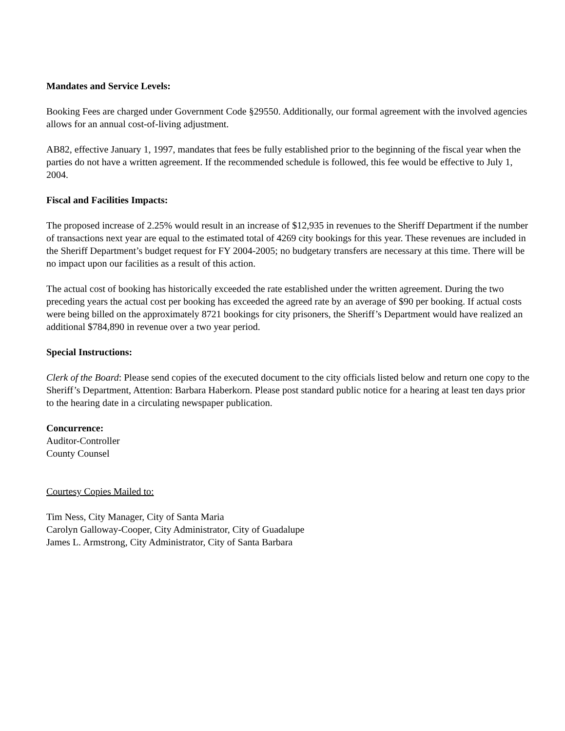Mandates and Service Levels:
Booking Fees are charged under Government Code §29550. Additionally, our formal agreement with the involved agencies allows for an annual cost-of-living adjustment.
AB82, effective January 1, 1997, mandates that fees be fully established prior to the beginning of the fiscal year when the parties do not have a written agreement. If the recommended schedule is followed, this fee would be effective to July 1, 2004.
Fiscal and Facilities Impacts:
The proposed increase of 2.25% would result in an increase of $12,935 in revenues to the Sheriff Department if the number of transactions next year are equal to the estimated total of 4269 city bookings for this year. These revenues are included in the Sheriff Department’s budget request for FY 2004-2005; no budgetary transfers are necessary at this time. There will be no impact upon our facilities as a result of this action.
The actual cost of booking has historically exceeded the rate established under the written agreement. During the two preceding years the actual cost per booking has exceeded the agreed rate by an average of $90 per booking. If actual costs were being billed on the approximately 8721 bookings for city prisoners, the Sheriff’s Department would have realized an additional $784,890 in revenue over a two year period.
Special Instructions:
Clerk of the Board: Please send copies of the executed document to the city officials listed below and return one copy to the Sheriff’s Department, Attention: Barbara Haberkorn. Please post standard public notice for a hearing at least ten days prior to the hearing date in a circulating newspaper publication.
Concurrence:
Auditor-Controller
County Counsel
Courtesy Copies Mailed to:
Tim Ness, City Manager, City of Santa Maria
Carolyn Galloway-Cooper, City Administrator, City of Guadalupe
James L. Armstrong, City Administrator, City of Santa Barbara